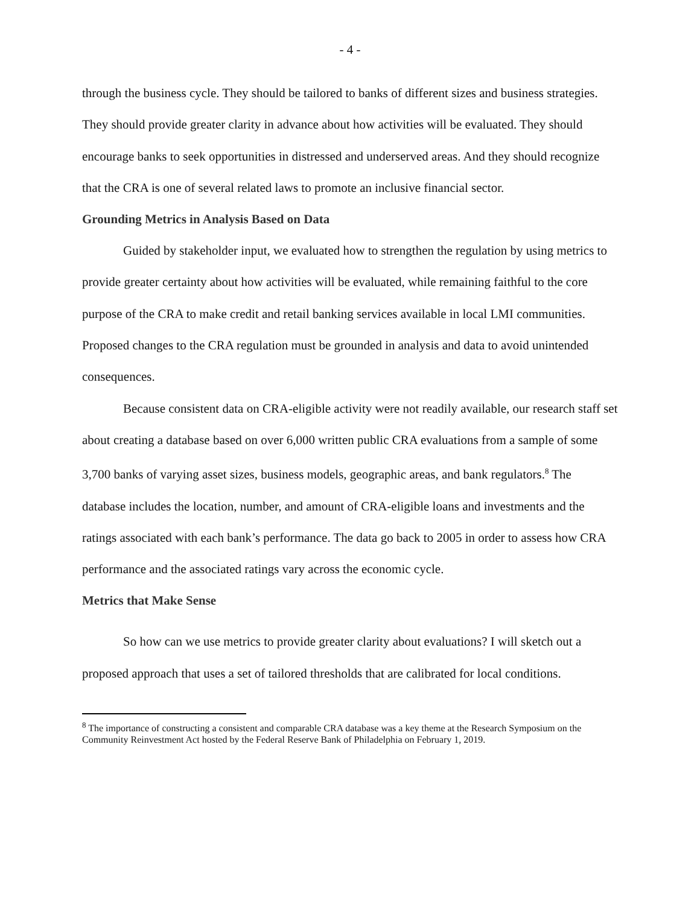- 4 -
through the business cycle. They should be tailored to banks of different sizes and business strategies. They should provide greater clarity in advance about how activities will be evaluated. They should encourage banks to seek opportunities in distressed and underserved areas. And they should recognize that the CRA is one of several related laws to promote an inclusive financial sector.
Grounding Metrics in Analysis Based on Data
Guided by stakeholder input, we evaluated how to strengthen the regulation by using metrics to provide greater certainty about how activities will be evaluated, while remaining faithful to the core purpose of the CRA to make credit and retail banking services available in local LMI communities. Proposed changes to the CRA regulation must be grounded in analysis and data to avoid unintended consequences.
Because consistent data on CRA-eligible activity were not readily available, our research staff set about creating a database based on over 6,000 written public CRA evaluations from a sample of some 3,700 banks of varying asset sizes, business models, geographic areas, and bank regulators.<sup>8</sup> The database includes the location, number, and amount of CRA-eligible loans and investments and the ratings associated with each bank’s performance. The data go back to 2005 in order to assess how CRA performance and the associated ratings vary across the economic cycle.
Metrics that Make Sense
So how can we use metrics to provide greater clarity about evaluations? I will sketch out a proposed approach that uses a set of tailored thresholds that are calibrated for local conditions.
<sup>8</sup> The importance of constructing a consistent and comparable CRA database was a key theme at the Research Symposium on the Community Reinvestment Act hosted by the Federal Reserve Bank of Philadelphia on February 1, 2019.